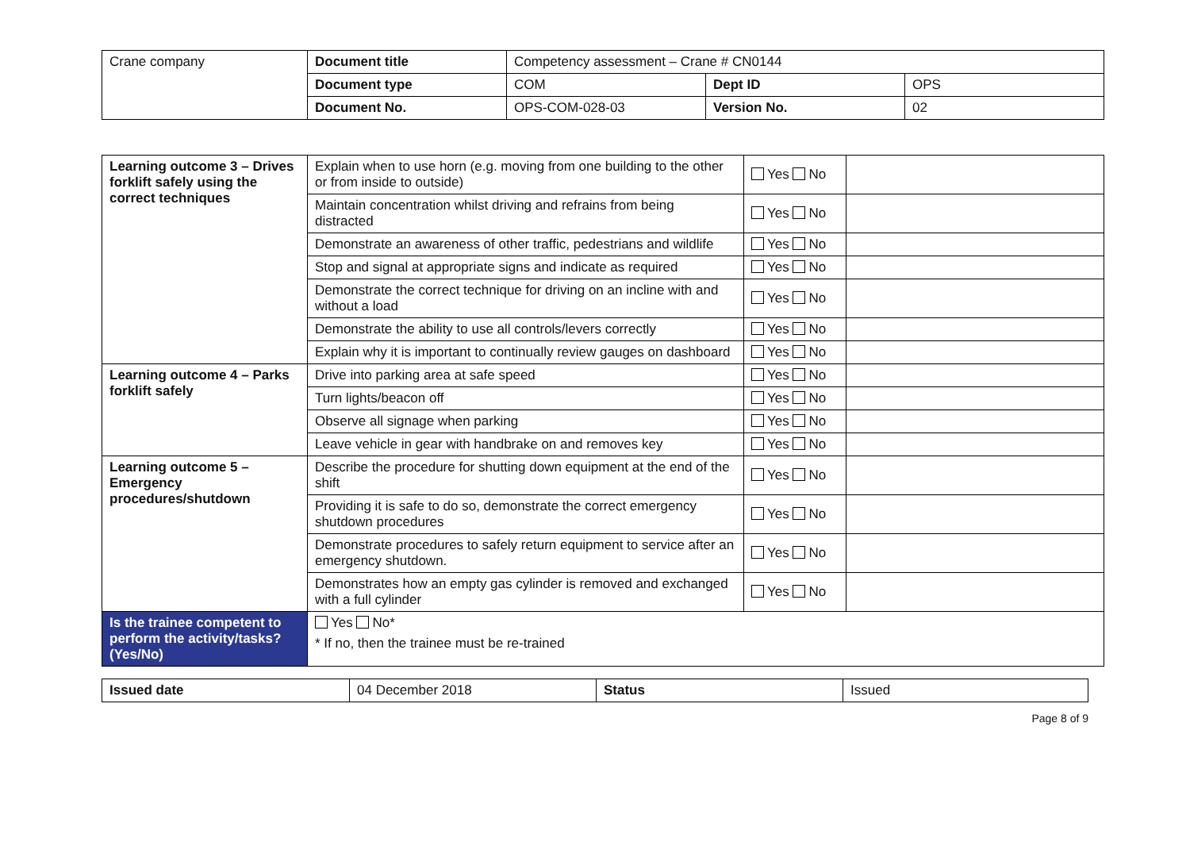| Crane company | Document title | Competency assessment – Crane # CN0144 | | |
| | Document type | COM | Dept ID | OPS |
| | Document No. | OPS-COM-028-03 | Version No. | 02 |
| Learning outcome 3 – Drives forklift safely using the correct techniques | Explain when to use horn (e.g. moving from one building to the other or from inside to outside) | Yes No | |
| | Maintain concentration whilst driving and refrains from being distracted | Yes No | |
| | Demonstrate an awareness of other traffic, pedestrians and wildlife | Yes No | |
| | Stop and signal at appropriate signs and indicate as required | Yes No | |
| | Demonstrate the correct technique for driving on an incline with and without a load | Yes No | |
| | Demonstrate the ability to use all controls/levers correctly | Yes No | |
| | Explain why it is important to continually review gauges on dashboard | Yes No | |
| Learning outcome 4 – Parks forklift safely | Drive into parking area at safe speed | Yes No | |
| | Turn lights/beacon off | Yes No | |
| | Observe all signage when parking | Yes No | |
| | Leave vehicle in gear with handbrake on and removes key | Yes No | |
| Learning outcome 5 – Emergency procedures/shutdown | Describe the procedure for shutting down equipment at the end of the shift | Yes No | |
| | Providing it is safe to do so, demonstrate the correct emergency shutdown procedures | Yes No | |
| | Demonstrate procedures to safely return equipment to service after an emergency shutdown. | Yes No | |
| | Demonstrates how an empty gas cylinder is removed and exchanged with a full cylinder | Yes No | |
| Is the trainee competent to perform the activity/tasks? (Yes/No) | Yes No* * If no, then the trainee must be re-trained | | |
| Issued date | 04 December 2018 | Status | Issued |
Page 8 of 9